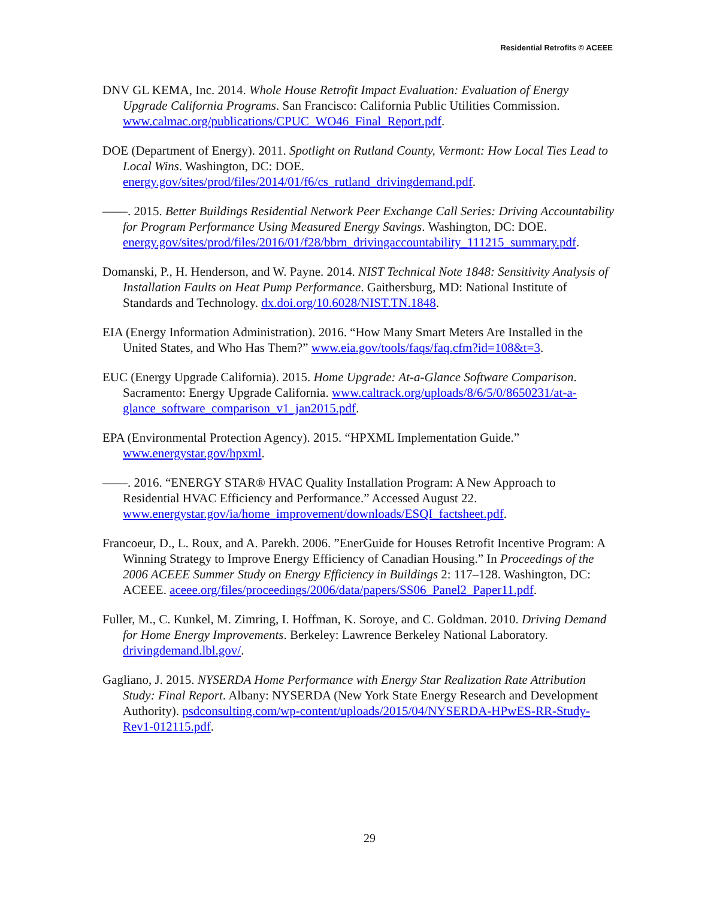Residential Retrofits © ACEEE
DNV GL KEMA, Inc. 2014. Whole House Retrofit Impact Evaluation: Evaluation of Energy Upgrade California Programs. San Francisco: California Public Utilities Commission. www.calmac.org/publications/CPUC_WO46_Final_Report.pdf.
DOE (Department of Energy). 2011. Spotlight on Rutland County, Vermont: How Local Ties Lead to Local Wins. Washington, DC: DOE. energy.gov/sites/prod/files/2014/01/f6/cs_rutland_drivingdemand.pdf.
——. 2015. Better Buildings Residential Network Peer Exchange Call Series: Driving Accountability for Program Performance Using Measured Energy Savings. Washington, DC: DOE. energy.gov/sites/prod/files/2016/01/f28/bbrn_drivingaccountability_111215_summary.pdf.
Domanski, P., H. Henderson, and W. Payne. 2014. NIST Technical Note 1848: Sensitivity Analysis of Installation Faults on Heat Pump Performance. Gaithersburg, MD: National Institute of Standards and Technology. dx.doi.org/10.6028/NIST.TN.1848.
EIA (Energy Information Administration). 2016. “How Many Smart Meters Are Installed in the United States, and Who Has Them?” www.eia.gov/tools/faqs/faq.cfm?id=108&t=3.
EUC (Energy Upgrade California). 2015. Home Upgrade: At-a-Glance Software Comparison. Sacramento: Energy Upgrade California. www.caltrack.org/uploads/8/6/5/0/8650231/at-a-glance_software_comparison_v1_jan2015.pdf.
EPA (Environmental Protection Agency). 2015. “HPXML Implementation Guide.” www.energystar.gov/hpxml.
——. 2016. “ENERGY STAR® HVAC Quality Installation Program: A New Approach to Residential HVAC Efficiency and Performance.” Accessed August 22. www.energystar.gov/ia/home_improvement/downloads/ESQI_factsheet.pdf.
Francoeur, D., L. Roux, and A. Parekh. 2006. ”EnerGuide for Houses Retrofit Incentive Program: A Winning Strategy to Improve Energy Efficiency of Canadian Housing.” In Proceedings of the 2006 ACEEE Summer Study on Energy Efficiency in Buildings 2: 117–128. Washington, DC: ACEEE. aceee.org/files/proceedings/2006/data/papers/SS06_Panel2_Paper11.pdf.
Fuller, M., C. Kunkel, M. Zimring, I. Hoffman, K. Soroye, and C. Goldman. 2010. Driving Demand for Home Energy Improvements. Berkeley: Lawrence Berkeley National Laboratory. drivingdemand.lbl.gov/.
Gagliano, J. 2015. NYSERDA Home Performance with Energy Star Realization Rate Attribution Study: Final Report. Albany: NYSERDA (New York State Energy Research and Development Authority). psdconsulting.com/wp-content/uploads/2015/04/NYSERDA-HPwES-RR-Study-Rev1-012115.pdf.
29